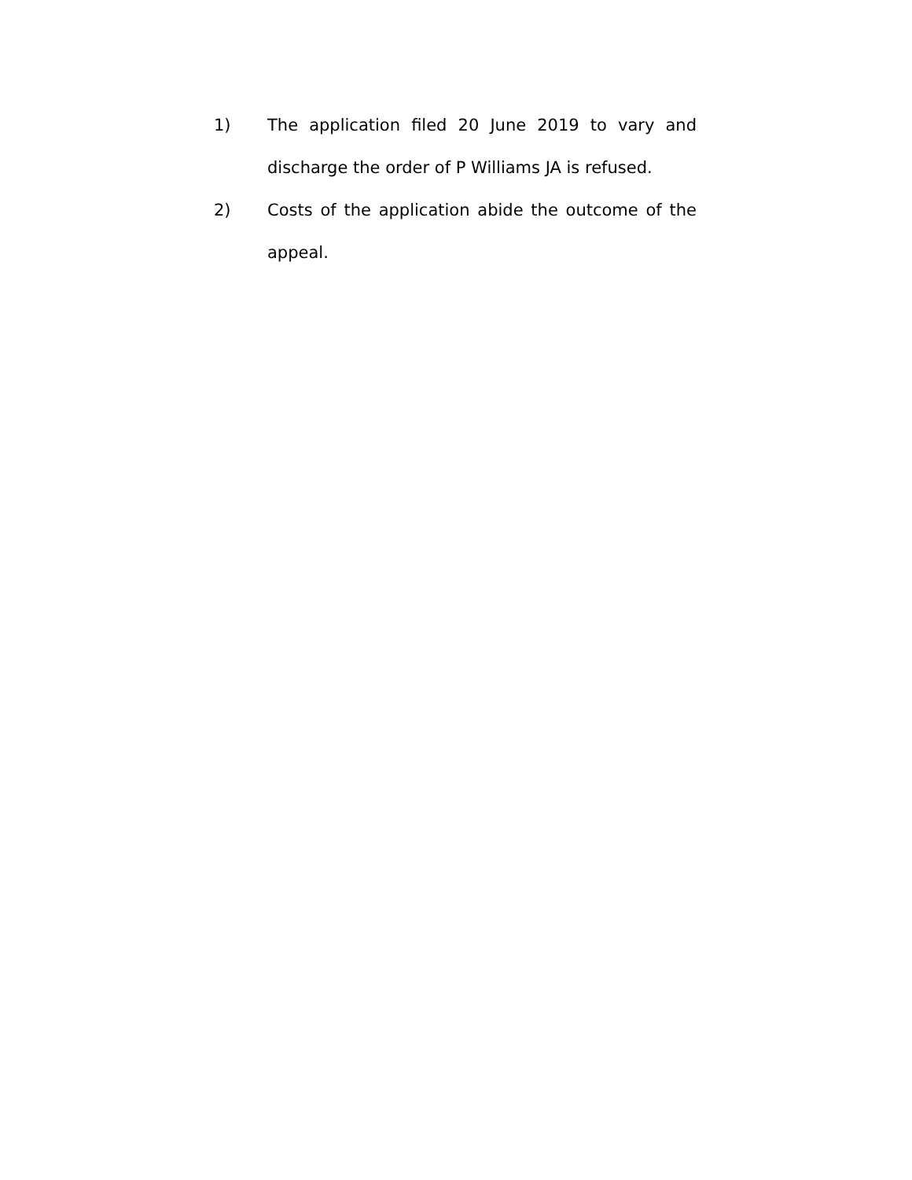1) The application filed 20 June 2019 to vary and discharge the order of P Williams JA is refused.
2) Costs of the application abide the outcome of the appeal.